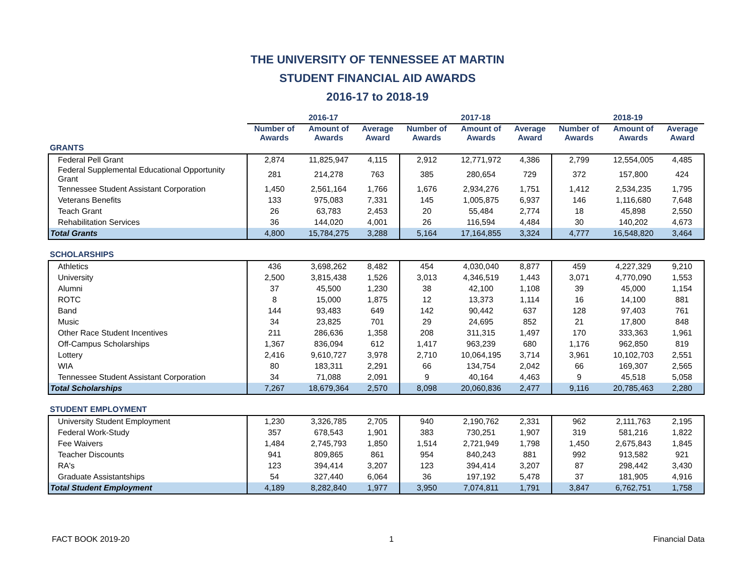THE UNIVERSITY OF TENNESSEE AT MARTIN
STUDENT FINANCIAL AID AWARDS
2016-17 to 2018-19
| | 2016-17 | | | 2017-18 | | | 2018-19 | | |
| --- | --- | --- | --- | --- | --- | --- | --- | --- | --- |
| | Number of Awards | Amount of Awards | Average Award | Number of Awards | Amount of Awards | Average Award | Number of Awards | Amount of Awards | Average Award |
| GRANTS | | | | | | | | | |
| Federal Pell Grant | 2,874 | 11,825,947 | 4,115 | 2,912 | 12,771,972 | 4,386 | 2,799 | 12,554,005 | 4,485 |
| Federal Supplemental Educational Opportunity Grant | 281 | 214,278 | 763 | 385 | 280,654 | 729 | 372 | 157,800 | 424 |
| Tennessee Student Assistant Corporation | 1,450 | 2,561,164 | 1,766 | 1,676 | 2,934,276 | 1,751 | 1,412 | 2,534,235 | 1,795 |
| Veterans Benefits | 133 | 975,083 | 7,331 | 145 | 1,005,875 | 6,937 | 146 | 1,116,680 | 7,648 |
| Teach Grant | 26 | 63,783 | 2,453 | 20 | 55,484 | 2,774 | 18 | 45,898 | 2,550 |
| Rehabilitation Services | 36 | 144,020 | 4,001 | 26 | 116,594 | 4,484 | 30 | 140,202 | 4,673 |
| Total Grants | 4,800 | 15,784,275 | 3,288 | 5,164 | 17,164,855 | 3,324 | 4,777 | 16,548,820 | 3,464 |
| SCHOLARSHIPS | | | | | | | | | |
| Athletics | 436 | 3,698,262 | 8,482 | 454 | 4,030,040 | 8,877 | 459 | 4,227,329 | 9,210 |
| University | 2,500 | 3,815,438 | 1,526 | 3,013 | 4,346,519 | 1,443 | 3,071 | 4,770,090 | 1,553 |
| Alumni | 37 | 45,500 | 1,230 | 38 | 42,100 | 1,108 | 39 | 45,000 | 1,154 |
| ROTC | 8 | 15,000 | 1,875 | 12 | 13,373 | 1,114 | 16 | 14,100 | 881 |
| Band | 144 | 93,483 | 649 | 142 | 90,442 | 637 | 128 | 97,403 | 761 |
| Music | 34 | 23,825 | 701 | 29 | 24,695 | 852 | 21 | 17,800 | 848 |
| Other Race Student Incentives | 211 | 286,636 | 1,358 | 208 | 311,315 | 1,497 | 170 | 333,363 | 1,961 |
| Off-Campus Scholarships | 1,367 | 836,094 | 612 | 1,417 | 963,239 | 680 | 1,176 | 962,850 | 819 |
| Lottery | 2,416 | 9,610,727 | 3,978 | 2,710 | 10,064,195 | 3,714 | 3,961 | 10,102,703 | 2,551 |
| WIA | 80 | 183,311 | 2,291 | 66 | 134,754 | 2,042 | 66 | 169,307 | 2,565 |
| Tennessee Student Assistant Corporation | 34 | 71,088 | 2,091 | 9 | 40,164 | 4,463 | 9 | 45,518 | 5,058 |
| Total Scholarships | 7,267 | 18,679,364 | 2,570 | 8,098 | 20,060,836 | 2,477 | 9,116 | 20,785,463 | 2,280 |
| STUDENT EMPLOYMENT | | | | | | | | | |
| University Student Employment | 1,230 | 3,326,785 | 2,705 | 940 | 2,190,762 | 2,331 | 962 | 2,111,763 | 2,195 |
| Federal Work-Study | 357 | 678,543 | 1,901 | 383 | 730,251 | 1,907 | 319 | 581,216 | 1,822 |
| Fee Waivers | 1,484 | 2,745,793 | 1,850 | 1,514 | 2,721,949 | 1,798 | 1,450 | 2,675,843 | 1,845 |
| Teacher Discounts | 941 | 809,865 | 861 | 954 | 840,243 | 881 | 992 | 913,582 | 921 |
| RA's | 123 | 394,414 | 3,207 | 123 | 394,414 | 3,207 | 87 | 298,442 | 3,430 |
| Graduate Assistantships | 54 | 327,440 | 6,064 | 36 | 197,192 | 5,478 | 37 | 181,905 | 4,916 |
| Total Student Employment | 4,189 | 8,282,840 | 1,977 | 3,950 | 7,074,811 | 1,791 | 3,847 | 6,762,751 | 1,758 |
FACT BOOK 2019-20 1 Financial Data